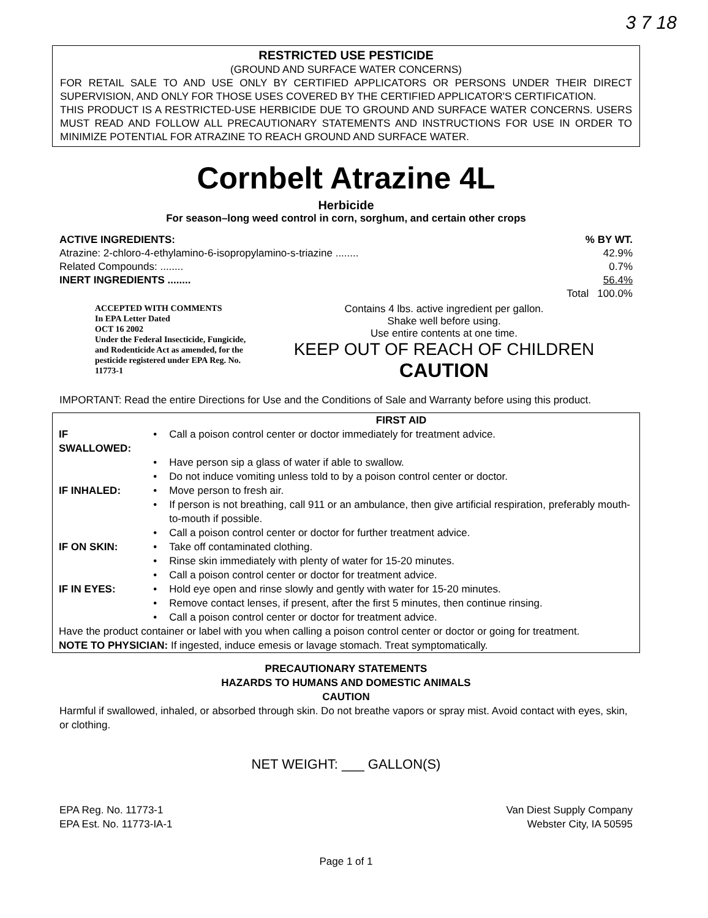3 7 18
RESTRICTED USE PESTICIDE
(GROUND AND SURFACE WATER CONCERNS)
FOR RETAIL SALE TO AND USE ONLY BY CERTIFIED APPLICATORS OR PERSONS UNDER THEIR DIRECT SUPERVISION, AND ONLY FOR THOSE USES COVERED BY THE CERTIFIED APPLICATOR'S CERTIFICATION.
THIS PRODUCT IS A RESTRICTED-USE HERBICIDE DUE TO GROUND AND SURFACE WATER CONCERNS. USERS MUST READ AND FOLLOW ALL PRECAUTIONARY STATEMENTS AND INSTRUCTIONS FOR USE IN ORDER TO MINIMIZE POTENTIAL FOR ATRAZINE TO REACH GROUND AND SURFACE WATER.
Cornbelt Atrazine 4L
Herbicide
For season–long weed control in corn, sorghum, and certain other crops
ACTIVE INGREDIENTS:% BY WT.
Atrazine: 2-chloro-4-ethylamino-6-isopropylamino-s-triazine ........ 42.9%
Related Compounds: ........ 0.7%
INERT INGREDIENTS ........ 56.4%
Total 100.0%
ACCEPTED WITH COMMENTS
In EPA Letter Dated
OCT 16 2002
Under the Federal Insecticide, Fungicide, and Rodenticide Act as amended, for the pesticide registered under EPA Reg. No.
11773-1
Contains 4 lbs. active ingredient per gallon.
Shake well before using.
Use entire contents at one time.
KEEP OUT OF REACH OF CHILDREN
CAUTION
IMPORTANT: Read the entire Directions for Use and the Conditions of Sale and Warranty before using this product.
| | | FIRST AID |
| IF SWALLOWED: | • | Call a poison control center or doctor immediately for treatment advice. |
| | • | Have person sip a glass of water if able to swallow. |
| | • | Do not induce vomiting unless told to by a poison control center or doctor. |
| IF INHALED: | • | Move person to fresh air. |
| | • | If person is not breathing, call 911 or an ambulance, then give artificial respiration, preferably mouth-to-mouth if possible. |
| | • | Call a poison control center or doctor for further treatment advice. |
| IF ON SKIN: | • | Take off contaminated clothing. |
| | • | Rinse skin immediately with plenty of water for 15-20 minutes. |
| | • | Call a poison control center or doctor for treatment advice. |
| IF IN EYES: | • | Hold eye open and rinse slowly and gently with water for 15-20 minutes. |
| | • | Remove contact lenses, if present, after the first 5 minutes, then continue rinsing. |
| | • | Call a poison control center or doctor for treatment advice. |
| Have the product container or label with you when calling a poison control center or doctor or going for treatment. NOTE TO PHYSICIAN: If ingested, induce emesis or lavage stomach. Treat symptomatically. | | |
PRECAUTIONARY STATEMENTS
HAZARDS TO HUMANS AND DOMESTIC ANIMALS
CAUTION
Harmful if swallowed, inhaled, or absorbed through skin. Do not breathe vapors or spray mist. Avoid contact with eyes, skin, or clothing.
NET WEIGHT: ___ GALLON(S)
EPA Reg. No. 11773-1
EPA Est. No. 11773-IA-1
Van Diest Supply Company
Webster City, IA 50595
Page 1 of 1